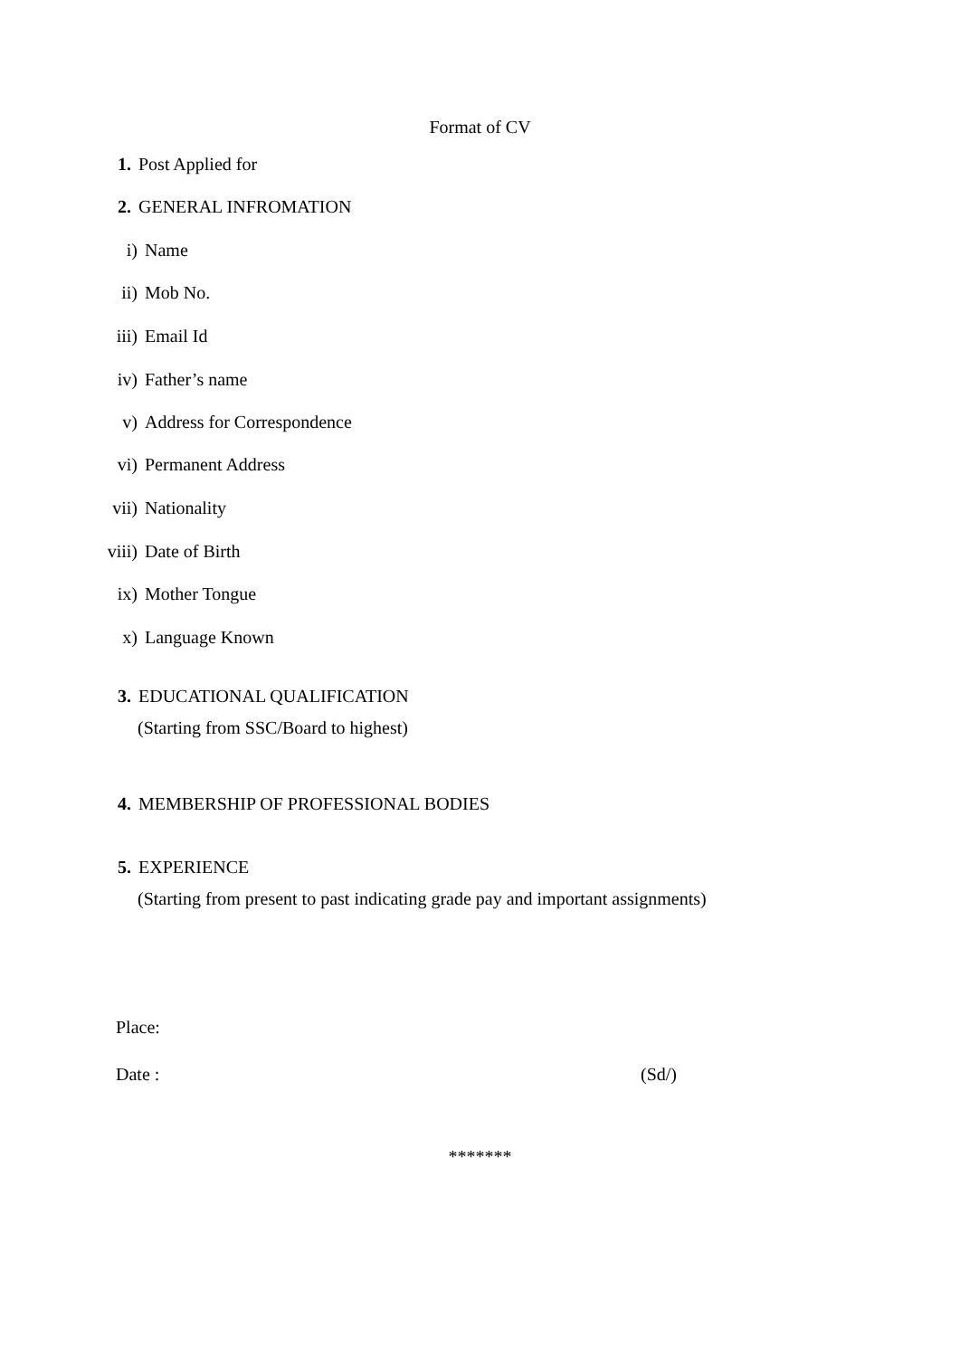Format of CV
1. Post Applied for
2. GENERAL INFROMATION
i) Name
ii) Mob No.
iii) Email Id
iv) Father’s name
v) Address for Correspondence
vi) Permanent Address
vii) Nationality
viii) Date of Birth
ix) Mother Tongue
x) Language Known
3. EDUCATIONAL QUALIFICATION
(Starting from SSC/Board to highest)
4. MEMBERSHIP OF PROFESSIONAL BODIES
5. EXPERIENCE
(Starting from present to past indicating grade pay and important assignments)
Place:
Date : (Sd/)
*******